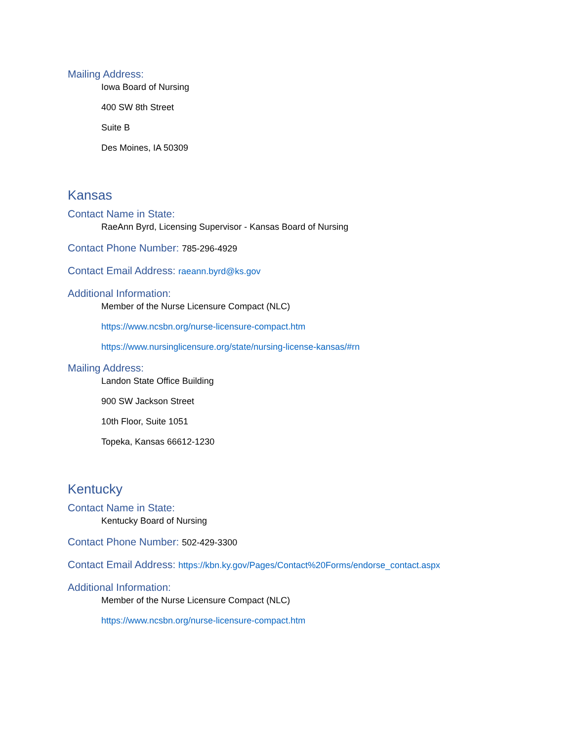Mailing Address:
Iowa Board of Nursing
400 SW 8th Street
Suite B
Des Moines, IA 50309
Kansas
Contact Name in State:
RaeAnn Byrd, Licensing Supervisor - Kansas Board of Nursing
Contact Phone Number: 785-296-4929
Contact Email Address: raeann.byrd@ks.gov
Additional Information:
Member of the Nurse Licensure Compact (NLC)
https://www.ncsbn.org/nurse-licensure-compact.htm
https://www.nursinglicensure.org/state/nursing-license-kansas/#rn
Mailing Address:
Landon State Office Building
900 SW Jackson Street
10th Floor, Suite 1051
Topeka, Kansas 66612-1230
Kentucky
Contact Name in State:
Kentucky Board of Nursing
Contact Phone Number: 502-429-3300
Contact Email Address: https://kbn.ky.gov/Pages/Contact%20Forms/endorse_contact.aspx
Additional Information:
Member of the Nurse Licensure Compact (NLC)
https://www.ncsbn.org/nurse-licensure-compact.htm